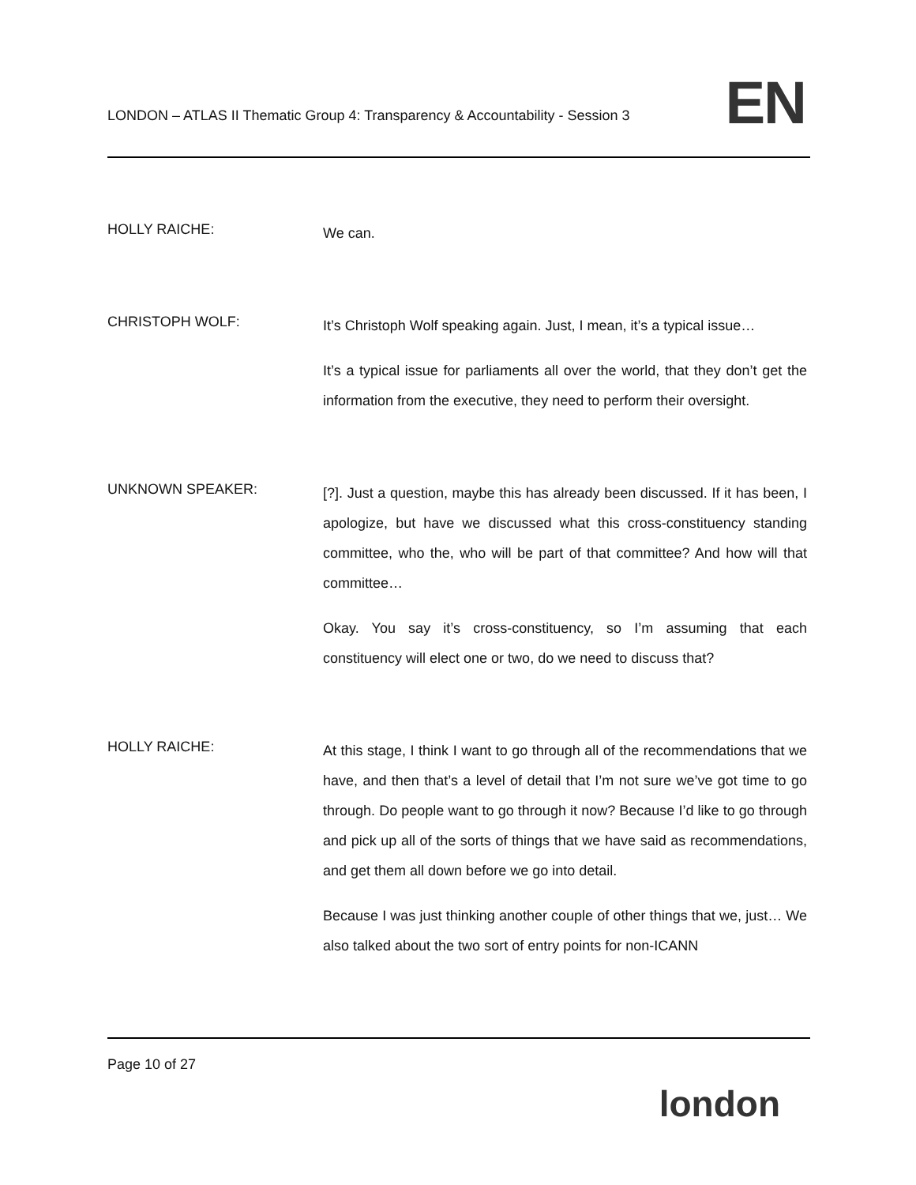LONDON – ATLAS II Thematic Group 4: Transparency & Accountability - Session 3
EN
HOLLY RAICHE:
We can.
CHRISTOPH WOLF:
It’s Christoph Wolf speaking again. Just, I mean, it’s a typical issue…
It’s a typical issue for parliaments all over the world, that they don’t get the information from the executive, they need to perform their oversight.
UNKNOWN SPEAKER:
[?]. Just a question, maybe this has already been discussed. If it has been, I apologize, but have we discussed what this cross-constituency standing committee, who the, who will be part of that committee? And how will that committee…
Okay. You say it’s cross-constituency, so I’m assuming that each constituency will elect one or two, do we need to discuss that?
HOLLY RAICHE:
At this stage, I think I want to go through all of the recommendations that we have, and then that’s a level of detail that I’m not sure we’ve got time to go through. Do people want to go through it now? Because I’d like to go through and pick up all of the sorts of things that we have said as recommendations, and get them all down before we go into detail.
Because I was just thinking another couple of other things that we, just… We also talked about the two sort of entry points for non-ICANN
Page 10 of 27
london